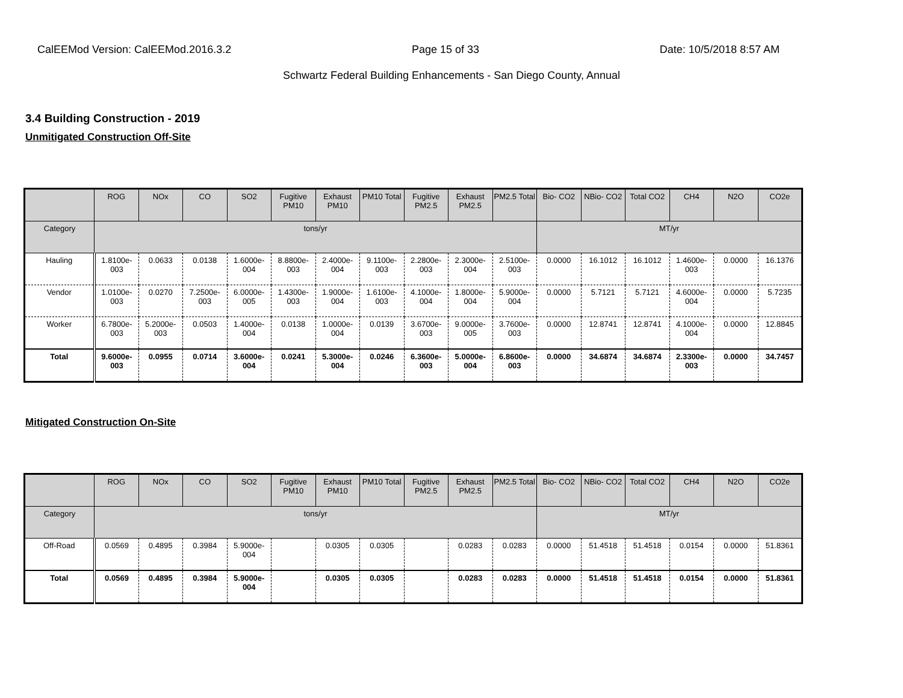CalEEMod Version: CalEEMod.2016.3.2 Page 15 of 33 Date: 10/5/2018 8:57 AM
Schwartz Federal Building Enhancements - San Diego County, Annual
3.4 Building Construction - 2019
Unmitigated Construction Off-Site
| | ROG | NOx | CO | SO2 | Fugitive PM10 | Exhaust PM10 | PM10 Total | Fugitive PM2.5 | Exhaust PM2.5 | PM2.5 Total | Bio- CO2 | NBio- CO2 | Total CO2 | CH4 | N2O | CO2e |
| --- | --- | --- | --- | --- | --- | --- | --- | --- | --- | --- | --- | --- | --- | --- | --- | --- |
| Category | tons/yr | | | | | | | | | | MT/yr | | | | | |
| Hauling | 1.8100e-003 | 0.0633 | 0.0138 | 1.6000e-004 | 8.8800e-003 | 2.4000e-004 | 9.1100e-003 | 2.2800e-003 | 2.3000e-004 | 2.5100e-003 | 0.0000 | 16.1012 | 16.1012 | 1.4600e-003 | 0.0000 | 16.1376 |
| Vendor | 1.0100e-003 | 0.0270 | 7.2500e-003 | 6.0000e-005 | 1.4300e-003 | 1.9000e-004 | 1.6100e-003 | 4.1000e-004 | 1.8000e-004 | 5.9000e-004 | 0.0000 | 5.7121 | 5.7121 | 4.6000e-004 | 0.0000 | 5.7235 |
| Worker | 6.7800e-003 | 5.2000e-003 | 0.0503 | 1.4000e-004 | 0.0138 | 1.0000e-004 | 0.0139 | 3.6700e-003 | 9.0000e-005 | 3.7600e-003 | 0.0000 | 12.8741 | 12.8741 | 4.1000e-004 | 0.0000 | 12.8845 |
| Total | 9.6000e-003 | 0.0955 | 0.0714 | 3.6000e-004 | 0.0241 | 5.3000e-004 | 0.0246 | 6.3600e-003 | 5.0000e-004 | 6.8600e-003 | 0.0000 | 34.6874 | 34.6874 | 2.3300e-003 | 0.0000 | 34.7457 |
Mitigated Construction On-Site
| | ROG | NOx | CO | SO2 | Fugitive PM10 | Exhaust PM10 | PM10 Total | Fugitive PM2.5 | Exhaust PM2.5 | PM2.5 Total | Bio- CO2 | NBio- CO2 | Total CO2 | CH4 | N2O | CO2e |
| --- | --- | --- | --- | --- | --- | --- | --- | --- | --- | --- | --- | --- | --- | --- | --- | --- |
| Category | tons/yr | | | | | | | | | | MT/yr | | | | | |
| Off-Road | 0.0569 | 0.4895 | 0.3984 | 5.9000e-004 | | 0.0305 | 0.0305 | | 0.0283 | 0.0283 | 0.0000 | 51.4518 | 51.4518 | 0.0154 | 0.0000 | 51.8361 |
| Total | 0.0569 | 0.4895 | 0.3984 | 5.9000e-004 | | 0.0305 | 0.0305 | | 0.0283 | 0.0283 | 0.0000 | 51.4518 | 51.4518 | 0.0154 | 0.0000 | 51.8361 |